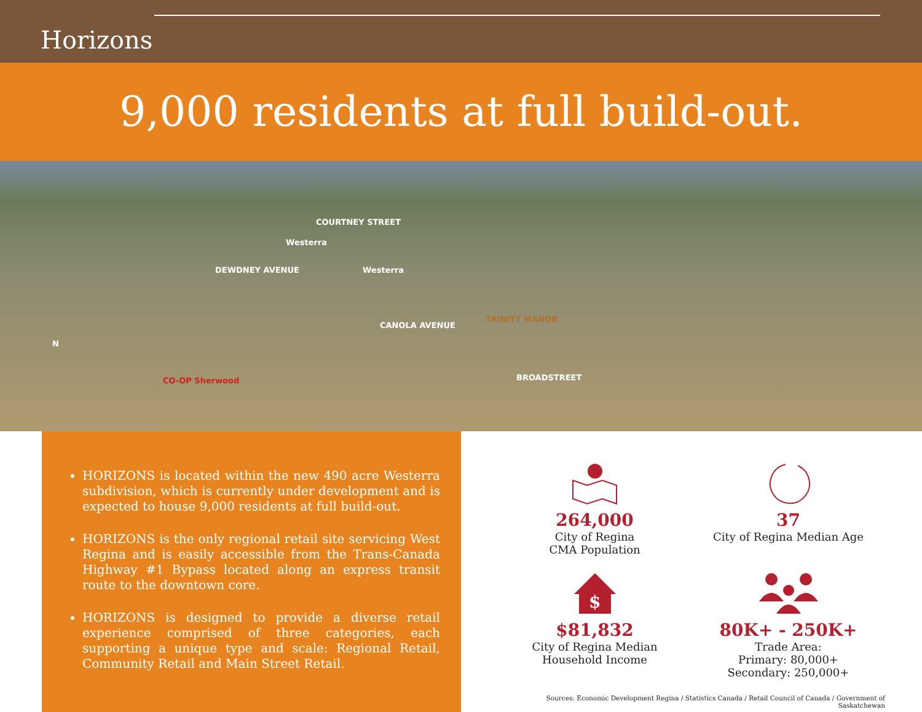Horizons
9,000 residents at full build-out.
COURTNEY STREET
DEWDNEY AVENUE
Westerra
Westerra
CANOLA AVENUE
TRINITY MANOR
BROADSTREET CO-OP Sherwood
N
HORIZONS is located within the new 490 acre Westerra subdivision, which is currently under development and is expected to house 9,000 residents at full build-out.
HORIZONS is the only regional retail site servicing West Regina and is easily accessible from the Trans-Canada Highway #1 Bypass located along an express transit route to the downtown core.
HORIZONS is designed to provide a diverse retail experience comprised of three categories, each supporting a unique type and scale: Regional Retail, Community Retail and Main Street Retail.
264,000
City of Regina
CMA Population
37
City of Regina Median Age
$
$81,832
City of Regina Median
Household Income
80K+ - 250K+
Trade Area:
Primary: 80,000+
Secondary: 250,000+
Sources: Economic Development Regina / Statistics Canada / Retail Council of Canada / Government of Saskatchewan